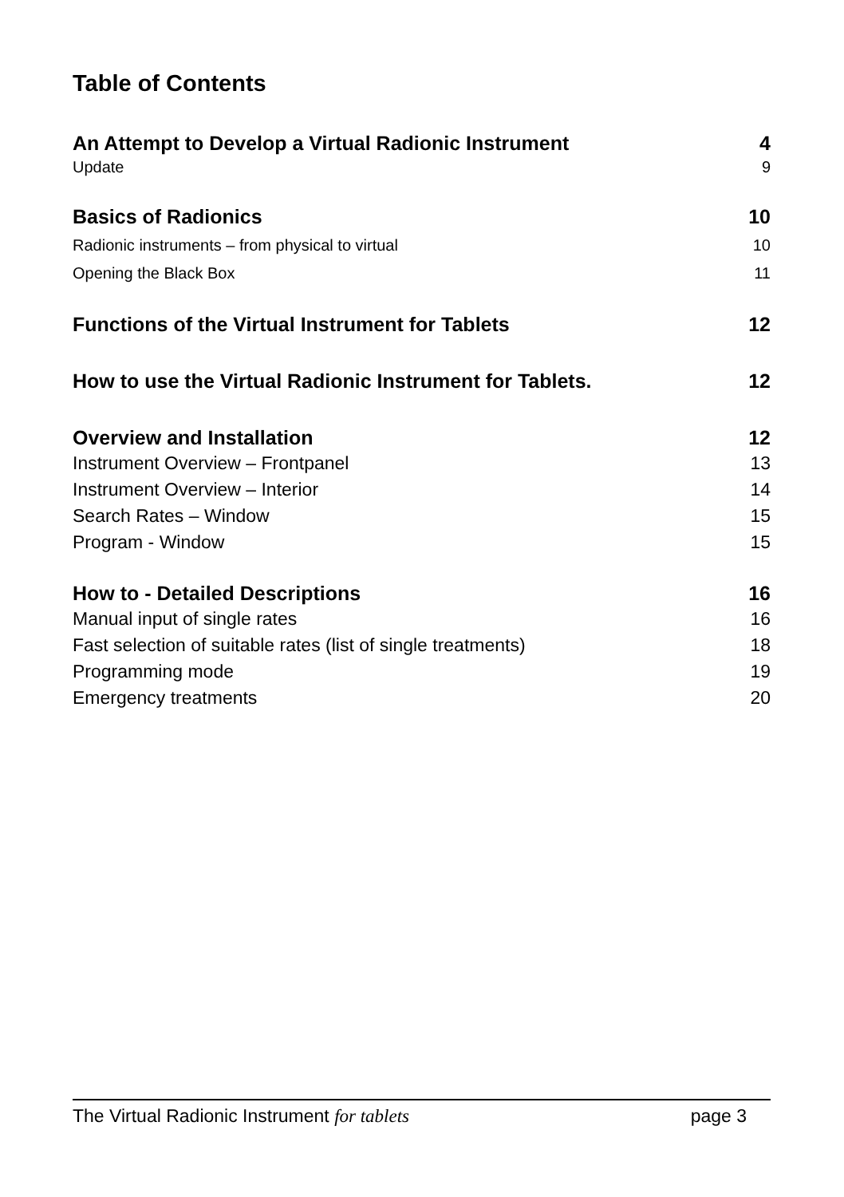Table of Contents
An Attempt to Develop a Virtual Radionic Instrument 4
Update 9
Basics of Radionics 10
Radionic instruments – from physical to virtual 10
Opening the Black Box 11
Functions of the Virtual Instrument for Tablets 12
How to use the Virtual Radionic Instrument for Tablets. 12
Overview and Installation 12
Instrument Overview – Frontpanel 13
Instrument Overview – Interior 14
Search Rates – Window 15
Program - Window 15
How to - Detailed Descriptions 16
Manual input of single rates 16
Fast selection of suitable rates (list of single treatments) 18
Programming mode 19
Emergency treatments 20
The Virtual Radionic Instrument for tablets page 3